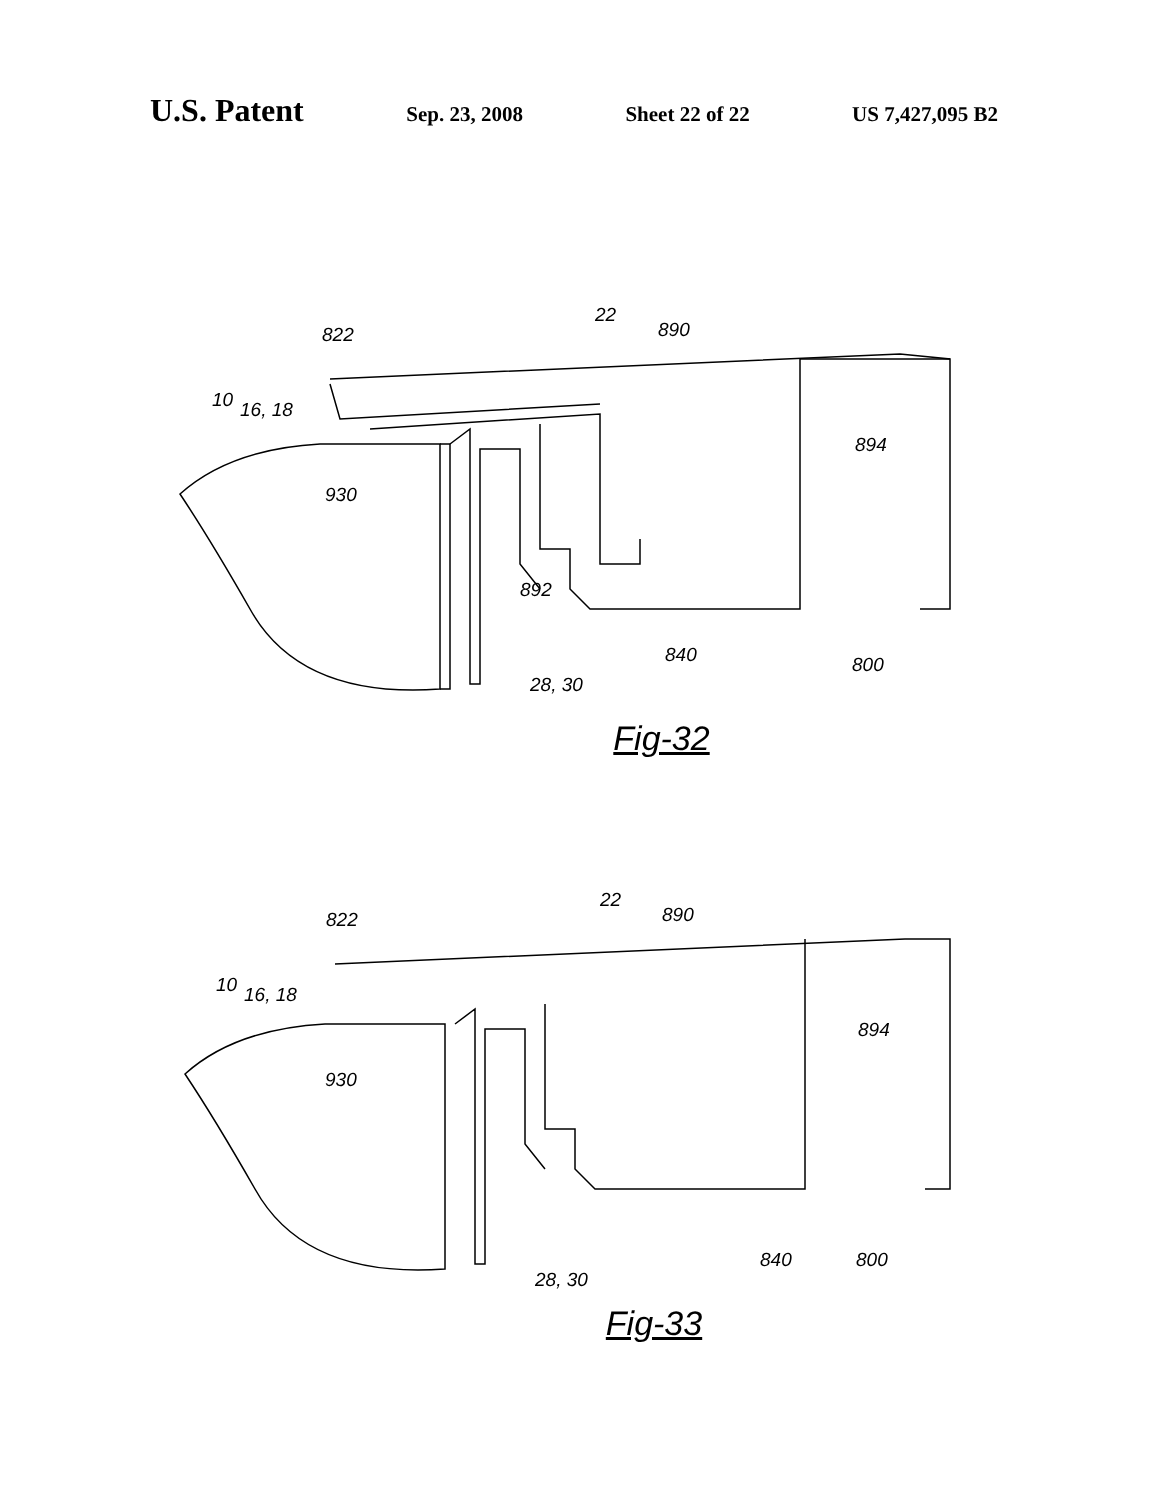U.S. Patent Sep. 23, 2008 Sheet 22 of 22 US 7,427,095 B2
22
822 890
10 16, 18
894
930
892
840 800
28, 30
Fig-32
22
822 890
10 16, 18
894
930
840 800
28, 30
Fig-33